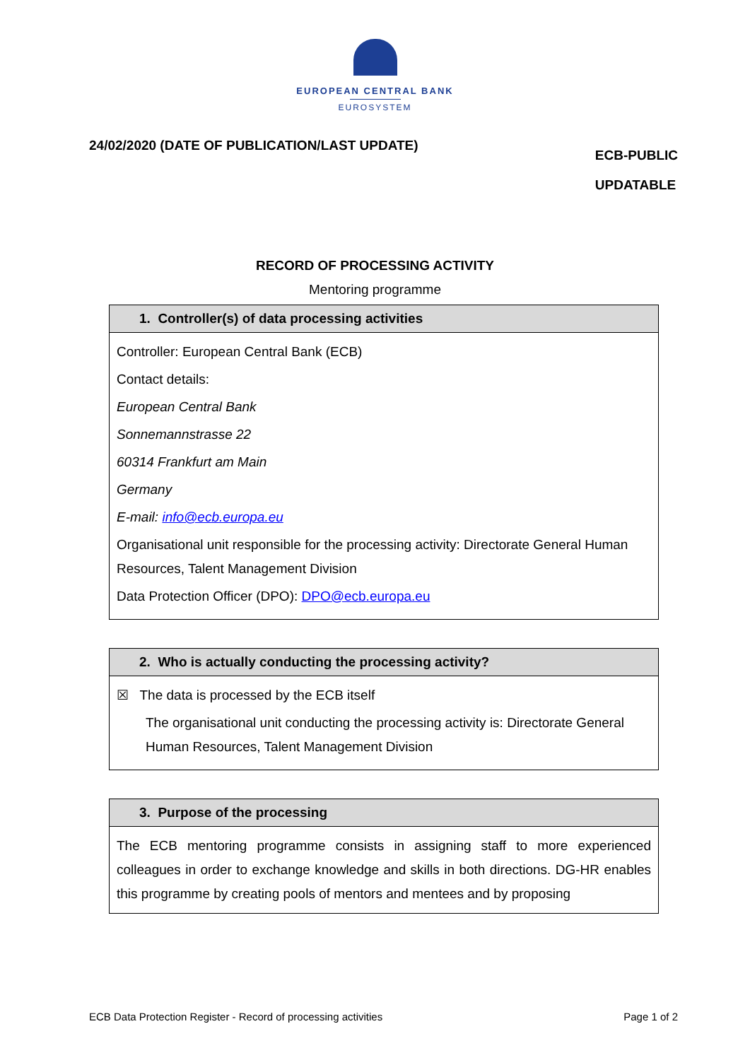EUROPEAN CENTRAL BANK
EUROSYSTEM
24/02/2020 (DATE OF PUBLICATION/LAST UPDATE)
ECB-PUBLIC
UPDATABLE
RECORD OF PROCESSING ACTIVITY
Mentoring programme
| 1. Controller(s) of data processing activities |
| --- |
| Controller: European Central Bank (ECB) Contact details: European Central Bank Sonnemannstrasse 22 60314 Frankfurt am Main Germany E-mail: info@ecb.europa.eu Organisational unit responsible for the processing activity: Directorate General Human Resources, Talent Management Division Data Protection Officer (DPO): DPO@ecb.europa.eu |
| 2. Who is actually conducting the processing activity? |
| --- |
| ☒ The data is processed by the ECB itself The organisational unit conducting the processing activity is: Directorate General Human Resources, Talent Management Division |
| 3. Purpose of the processing |
| --- |
| The ECB mentoring programme consists in assigning staff to more experienced colleagues in order to exchange knowledge and skills in both directions. DG-HR enables this programme by creating pools of mentors and mentees and by proposing |
ECB Data Protection Register - Record of processing activities Page 1 of 2